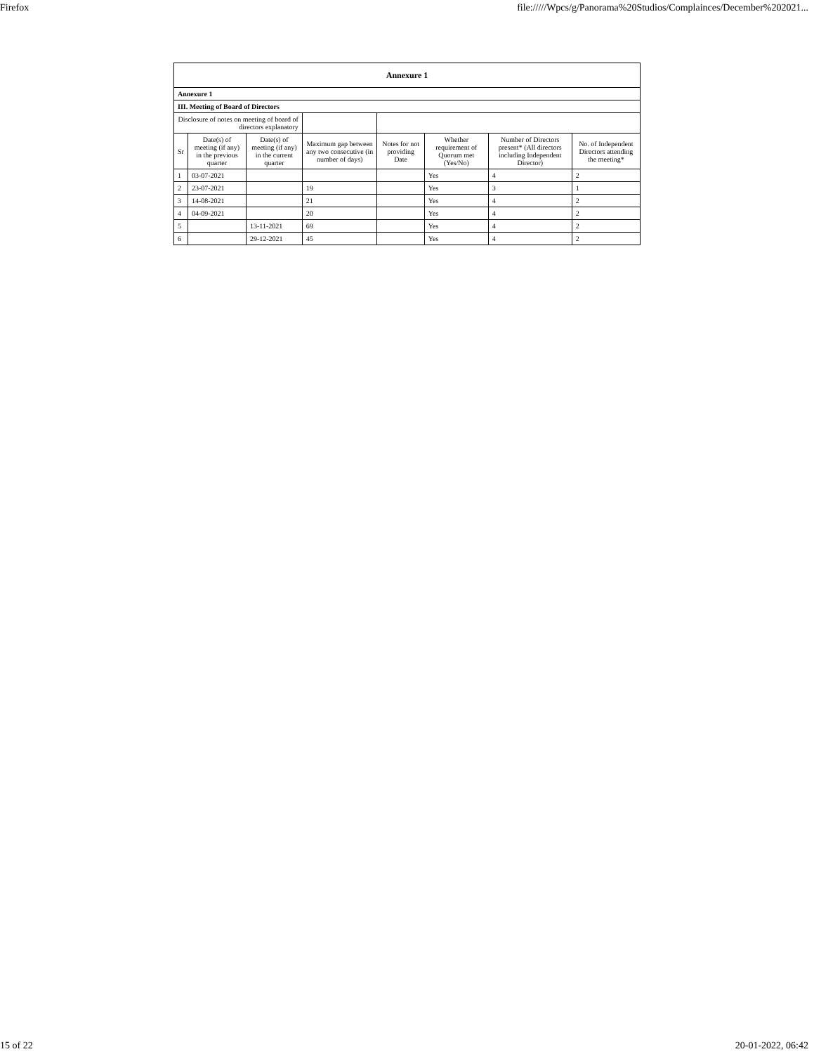Firefox file://///Wpcs/g/Panorama%20Studios/Complainces/December%202021...
| Annexure 1 | | | | | | | |
| Annexure 1 | | | | | | | |
| III. Meeting of Board of Directors | | | | | | | |
| Disclosure of notes on meeting of board of directors explanatory | | | | | | | |
| Sr | Date(s) of meeting (if any) in the previous quarter | Date(s) of meeting (if any) in the current quarter | Maximum gap between any two consecutive (in number of days) | Notes for not providing Date | Whether requirement of Quorum met (Yes/No) | Number of Directors present* (All directors including Independent Director) | No. of Independent Directors attending the meeting* |
| 1 | 03-07-2021 | | | | Yes | 4 | 2 |
| 2 | 23-07-2021 | | 19 | | Yes | 3 | 1 |
| 3 | 14-08-2021 | | 21 | | Yes | 4 | 2 |
| 4 | 04-09-2021 | | 20 | | Yes | 4 | 2 |
| 5 | | 13-11-2021 | 69 | | Yes | 4 | 2 |
| 6 | | 29-12-2021 | 45 | | Yes | 4 | 2 |
15 of 22 20-01-2022, 06:42